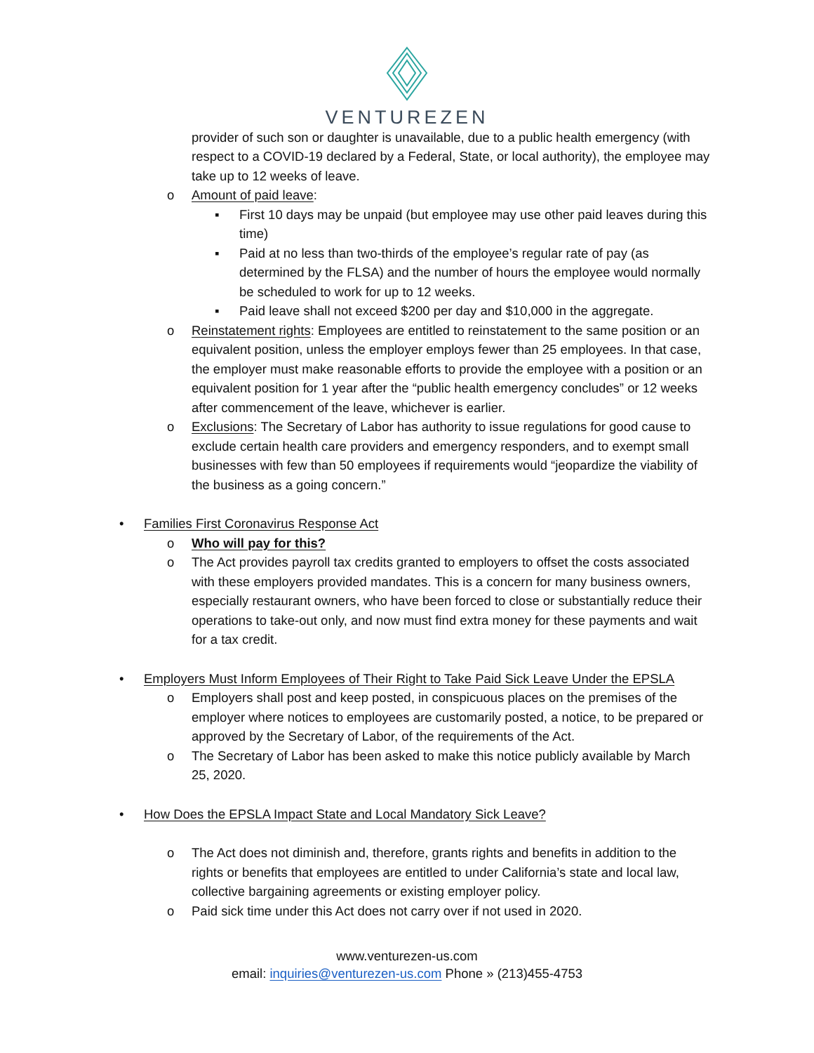VENTUREZEN
provider of such son or daughter is unavailable, due to a public health emergency (with respect to a COVID-19 declared by a Federal, State, or local authority), the employee may take up to 12 weeks of leave.
o Amount of paid leave:
▪ First 10 days may be unpaid (but employee may use other paid leaves during this time)
▪ Paid at no less than two-thirds of the employee’s regular rate of pay (as determined by the FLSA) and the number of hours the employee would normally be scheduled to work for up to 12 weeks.
▪ Paid leave shall not exceed $200 per day and $10,000 in the aggregate.
o Reinstatement rights: Employees are entitled to reinstatement to the same position or an equivalent position, unless the employer employs fewer than 25 employees. In that case, the employer must make reasonable efforts to provide the employee with a position or an equivalent position for 1 year after the “public health emergency concludes” or 12 weeks after commencement of the leave, whichever is earlier.
o Exclusions: The Secretary of Labor has authority to issue regulations for good cause to exclude certain health care providers and emergency responders, and to exempt small businesses with few than 50 employees if requirements would “jeopardize the viability of the business as a going concern.”
• Families First Coronavirus Response Act
o Who will pay for this?
o The Act provides payroll tax credits granted to employers to offset the costs associated with these employers provided mandates. This is a concern for many business owners, especially restaurant owners, who have been forced to close or substantially reduce their operations to take-out only, and now must find extra money for these payments and wait for a tax credit.
• Employers Must Inform Employees of Their Right to Take Paid Sick Leave Under the EPSLA
o Employers shall post and keep posted, in conspicuous places on the premises of the employer where notices to employees are customarily posted, a notice, to be prepared or approved by the Secretary of Labor, of the requirements of the Act.
o The Secretary of Labor has been asked to make this notice publicly available by March 25, 2020.
• How Does the EPSLA Impact State and Local Mandatory Sick Leave?
o The Act does not diminish and, therefore, grants rights and benefits in addition to the rights or benefits that employees are entitled to under California’s state and local law, collective bargaining agreements or existing employer policy.
o Paid sick time under this Act does not carry over if not used in 2020.
www.venturezen-us.com
email: inquiries@venturezen-us.com Phone » (213)455-4753